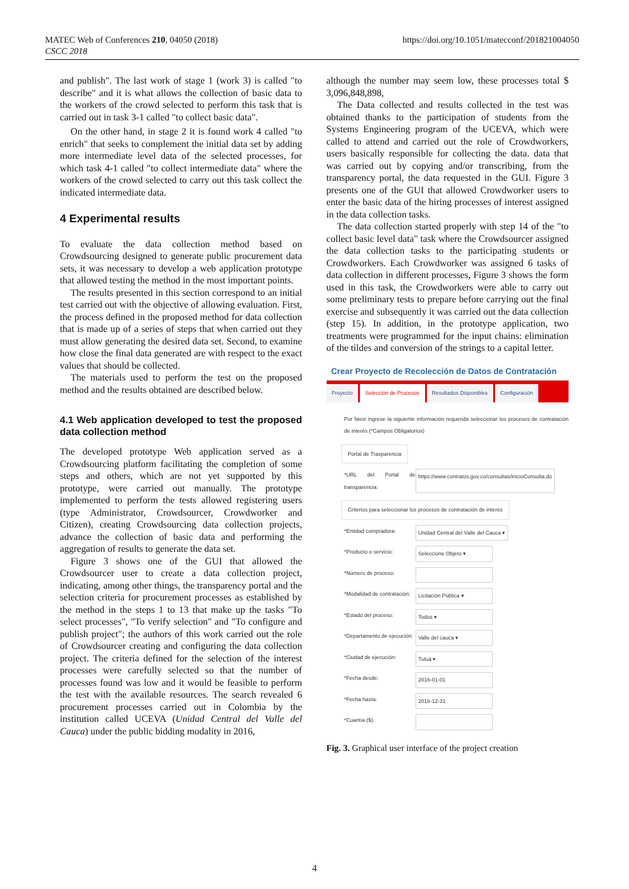MATEC Web of Conferences 210, 04050 (2018)
CSCC 2018
https://doi.org/10.1051/matecconf/201821004050
and publish". The last work of stage 1 (work 3) is called "to describe" and it is what allows the collection of basic data to the workers of the crowd selected to perform this task that is carried out in task 3-1 called "to collect basic data".
On the other hand, in stage 2 it is found work 4 called "to enrich" that seeks to complement the initial data set by adding more intermediate level data of the selected processes, for which task 4-1 called "to collect intermediate data" where the workers of the crowd selected to carry out this task collect the indicated intermediate data.
4 Experimental results
To evaluate the data collection method based on Crowdsourcing designed to generate public procurement data sets, it was necessary to develop a web application prototype that allowed testing the method in the most important points.
The results presented in this section correspond to an initial test carried out with the objective of allowing evaluation. First, the process defined in the proposed method for data collection that is made up of a series of steps that when carried out they must allow generating the desired data set. Second, to examine how close the final data generated are with respect to the exact values that should be collected.
The materials used to perform the test on the proposed method and the results obtained are described below.
4.1 Web application developed to test the proposed data collection method
The developed prototype Web application served as a Crowdsourcing platform facilitating the completion of some steps and others, which are not yet supported by this prototype, were carried out manually. The prototype implemented to perform the tests allowed registering users (type Administrator, Crowdsourcer, Crowdworker and Citizen), creating Crowdsourcing data collection projects, advance the collection of basic data and performing the aggregation of results to generate the data set.
Figure 3 shows one of the GUI that allowed the Crowdsourcer user to create a data collection project, indicating, among other things, the transparency portal and the selection criteria for procurement processes as established by the method in the steps 1 to 13 that make up the tasks "To select processes", "To verify selection" and "To configure and publish project"; the authors of this work carried out the role of Crowdsourcer creating and configuring the data collection project. The criteria defined for the selection of the interest processes were carefully selected so that the number of processes found was low and it would be feasible to perform the test with the available resources. The search revealed 6 procurement processes carried out in Colombia by the institution called UCEVA (Unidad Central del Valle del Cauca) under the public bidding modality in 2016,
although the number may seem low, these processes total $ 3,096,848,898,
The Data collected and results collected in the test was obtained thanks to the participation of students from the Systems Engineering program of the UCEVA, which were called to attend and carried out the role of Crowdworkers, users basically responsible for collecting the data. data that was carried out by copying and/or transcribing, from the transparency portal, the data requested in the GUI. Figure 3 presents one of the GUI that allowed Crowdworker users to enter the basic data of the hiring processes of interest assigned in the data collection tasks.
The data collection started properly with step 14 of the "to collect basic level data" task where the Crowdsourcer assigned the data collection tasks to the participating students or Crowdworkers. Each Crowdworker was assigned 6 tasks of data collection in different processes, Figure 3 shows the form used in this task, the Crowdworkers were able to carry out some preliminary tests to prepare before carrying out the final exercise and subsequently it was carried out the data collection (step 15). In addition, in the prototype application, two treatments were programmed for the input chains: elimination of the tildes and conversion of the strings to a capital letter.
Crear Proyecto de Recolección de Datos de Contratación
Proyecto Selección de Procesos Resultados Disponibles Configuración
Por favor ingrese la siguiente información requerida seleccionar los procesos de contratación de interés (*Campos Obligatorios)
Portal de Trasparencia
*URL del Portal de transparencia: https://www.contratos.gov.co/consultas/inicioConsulta.do
Criterios para seleccionar los procesos de contratación de interés
*Entidad compradora: Unidad Central del Valle del Cauca ▾
*Producto o servicio: Seleccione Objeto ▾
*Número de proceso:
*Modalidad de contratación: Licitación Pública ▾
*Estado del proceso: Todos ▾
*Departamento de ejecución: Valle del cauca ▾
*Ciudad de ejecución: Tuluá ▾
*Fecha desde: 2016-01-01
*Fecha hasta: 2016-12-31
*Cuantía ($):
Fig. 3. Graphical user interface of the project creation
4